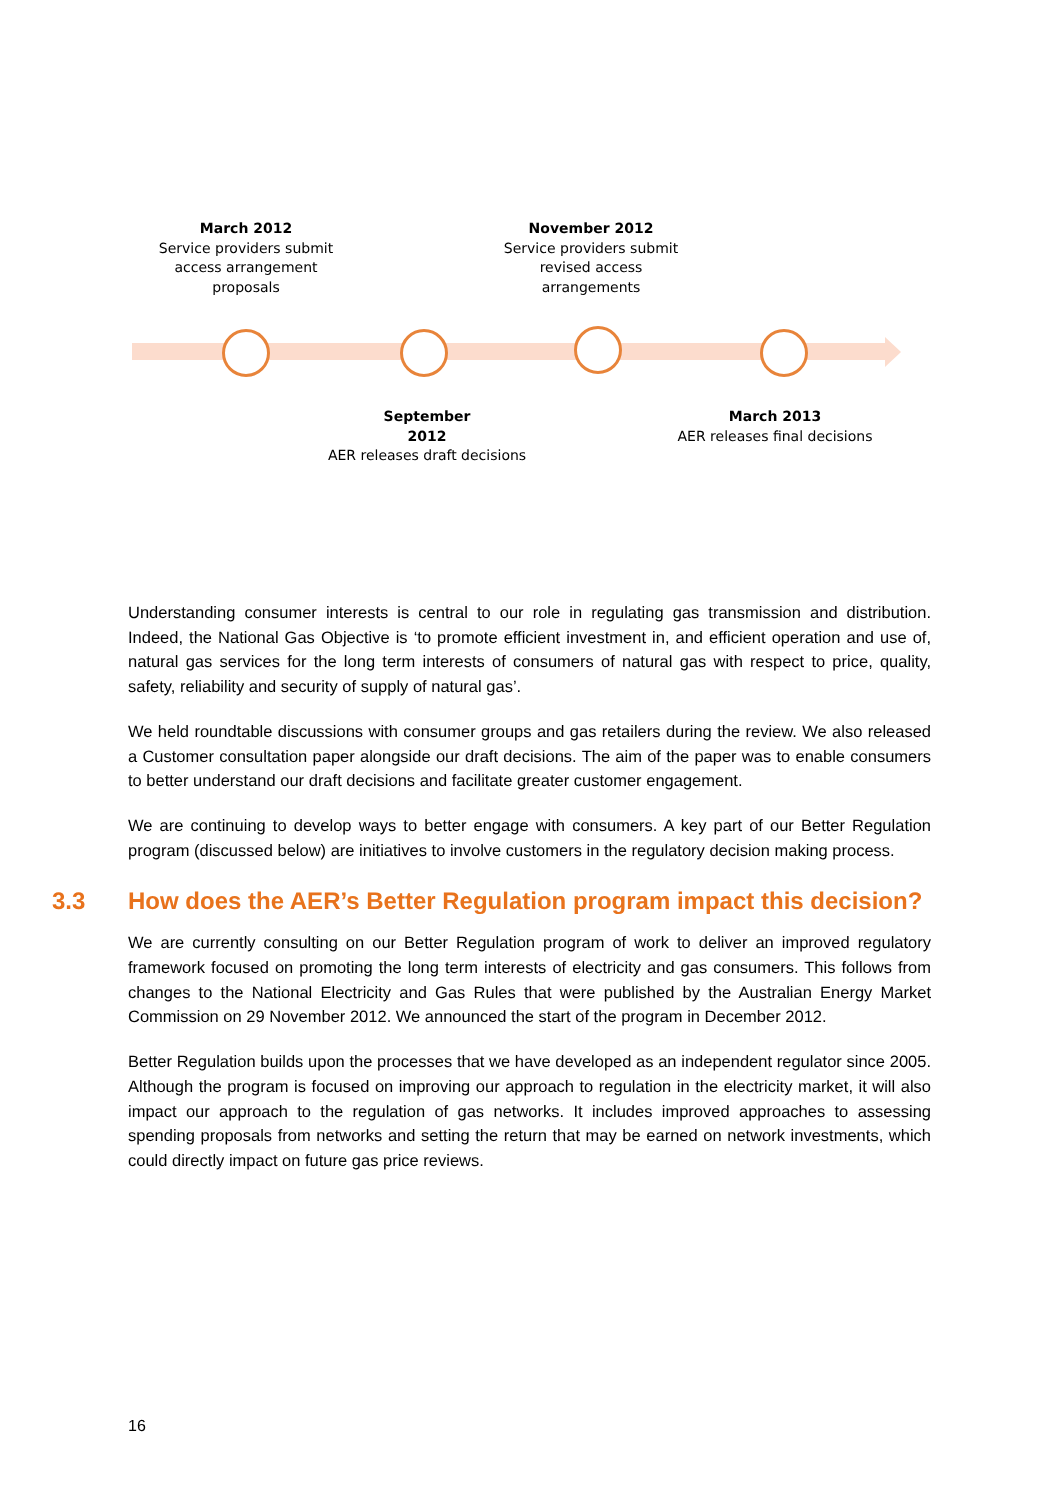March 2012
Service providers submit access arrangement proposals
November 2012
Service providers submit revised access arrangements
September
2012
AER releases draft decisions
March 2013
AER releases final decisions
Understanding consumer interests is central to our role in regulating gas transmission and distribution. Indeed, the National Gas Objective is ‘to promote efficient investment in, and efficient operation and use of, natural gas services for the long term interests of consumers of natural gas with respect to price, quality, safety, reliability and security of supply of natural gas’.
We held roundtable discussions with consumer groups and gas retailers during the review. We also released a Customer consultation paper alongside our draft decisions. The aim of the paper was to enable consumers to better understand our draft decisions and facilitate greater customer engagement.
We are continuing to develop ways to better engage with consumers. A key part of our Better Regulation program (discussed below) are initiatives to involve customers in the regulatory decision making process.
3.3 How does the AER’s Better Regulation program impact this decision?
We are currently consulting on our Better Regulation program of work to deliver an improved regulatory framework focused on promoting the long term interests of electricity and gas consumers. This follows from changes to the National Electricity and Gas Rules that were published by the Australian Energy Market Commission on 29 November 2012. We announced the start of the program in December 2012.
Better Regulation builds upon the processes that we have developed as an independent regulator since 2005. Although the program is focused on improving our approach to regulation in the electricity market, it will also impact our approach to the regulation of gas networks. It includes improved approaches to assessing spending proposals from networks and setting the return that may be earned on network investments, which could directly impact on future gas price reviews.
16